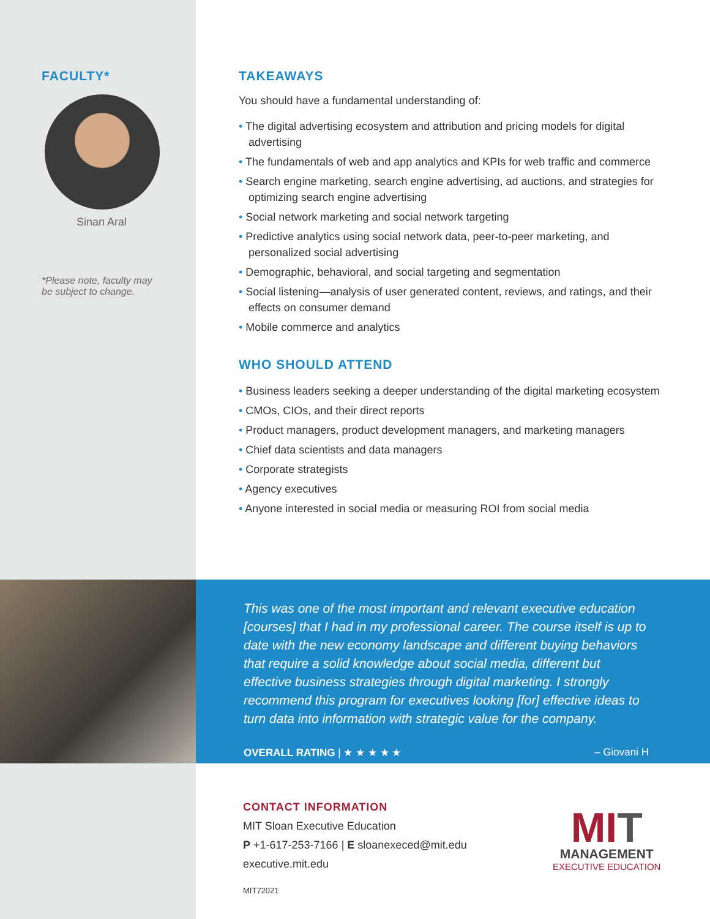FACULTY*
Sinan Aral
*Please note, faculty may be subject to change.
TAKEAWAYS
You should have a fundamental understanding of:
• The digital advertising ecosystem and attribution and pricing models for digital advertising
• The fundamentals of web and app analytics and KPIs for web traffic and commerce
• Search engine marketing, search engine advertising, ad auctions, and strategies for optimizing search engine advertising
• Social network marketing and social network targeting
• Predictive analytics using social network data, peer-to-peer marketing, and personalized social advertising
• Demographic, behavioral, and social targeting and segmentation
• Social listening—analysis of user generated content, reviews, and ratings, and their effects on consumer demand
• Mobile commerce and analytics
WHO SHOULD ATTEND
• Business leaders seeking a deeper understanding of the digital marketing ecosystem
• CMOs, CIOs, and their direct reports
• Product managers, product development managers, and marketing managers
• Chief data scientists and data managers
• Corporate strategists
• Agency executives
• Anyone interested in social media or measuring ROI from social media
This was one of the most important and relevant executive education [courses] that I had in my professional career. The course itself is up to date with the new economy landscape and different buying behaviors that require a solid knowledge about social media, different but effective business strategies through digital marketing. I strongly recommend this program for executives looking [for] effective ideas to turn data into information with strategic value for the company.
OVERALL RATING | ★ ★ ★ ★ ★ – Giovani H
CONTACT INFORMATION
MIT Sloan Executive Education
P +1-617-253-7166 | E sloanexeced@mit.edu
executive.mit.edu
MI T
MANAGEMENT
EXECUTIVE EDUCATION
MIT72021